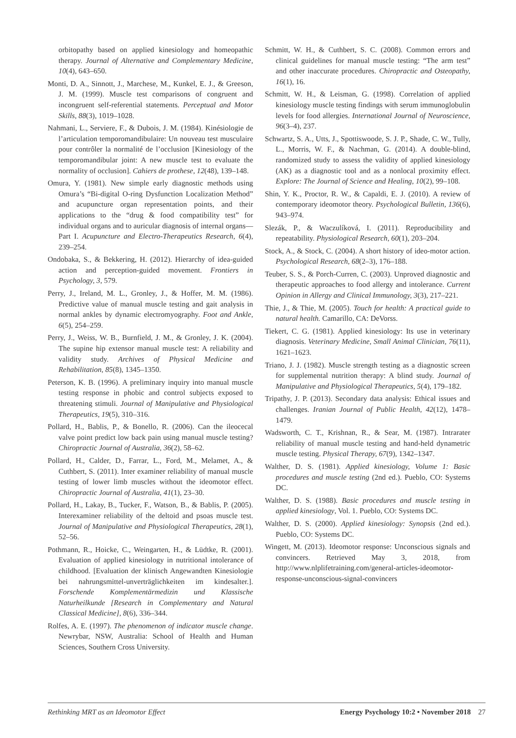orbitopathy based on applied kinesiology and homeopathic therapy. Journal of Alternative and Complementary Medicine, 10(4), 643–650.
Monti, D. A., Sinnott, J., Marchese, M., Kunkel, E. J., & Greeson, J. M. (1999). Muscle test comparisons of congruent and incongruent self-referential statements. Perceptual and Motor Skills, 88(3), 1019–1028.
Nahmani, L., Serviere, F., & Dubois, J. M. (1984). Kinésiologie de l’articulation temporomandibulaire: Un nouveau test musculaire pour contrôler la normalité de l’occlusion [Kinesiology of the temporomandibular joint: A new muscle test to evaluate the normality of occlusion]. Cahiers de prothese, 12(48), 139–148.
Omura, Y. (1981). New simple early diagnostic methods using Omura’s “Bi-digital O-ring Dysfunction Localization Method” and acupuncture organ representation points, and their applications to the “drug & food compatibility test” for individual organs and to auricular diagnosis of internal organs—Part I. Acupuncture and Electro-Therapeutics Research, 6(4), 239–254.
Ondobaka, S., & Bekkering, H. (2012). Hierarchy of idea-guided action and perception-guided movement. Frontiers in Psychology, 3, 579.
Perry, J., Ireland, M. L., Gronley, J., & Hoffer, M. M. (1986). Predictive value of manual muscle testing and gait analysis in normal ankles by dynamic electromyography. Foot and Ankle, 6(5), 254–259.
Perry, J., Weiss, W. B., Burnfield, J. M., & Gronley, J. K. (2004). The supine hip extensor manual muscle test: A reliability and validity study. Archives of Physical Medicine and Rehabilitation, 85(8), 1345–1350.
Peterson, K. B. (1996). A preliminary inquiry into manual muscle testing response in phobic and control subjects exposed to threatening stimuli. Journal of Manipulative and Physiological Therapeutics, 19(5), 310–316.
Pollard, H., Bablis, P., & Bonello, R. (2006). Can the ileocecal valve point predict low back pain using manual muscle testing? Chiropractic Journal of Australia, 36(2), 58–62.
Pollard, H., Calder, D., Farrar, L., Ford, M., Melamet, A., & Cuthbert, S. (2011). Inter examiner reliability of manual muscle testing of lower limb muscles without the ideomotor effect. Chiropractic Journal of Australia, 41(1), 23–30.
Pollard, H., Lakay, B., Tucker, F., Watson, B., & Bablis, P. (2005). Interexaminer reliability of the deltoid and psoas muscle test. Journal of Manipulative and Physiological Therapeutics, 28(1), 52–56.
Pothmann, R., Hoicke, C., Weingarten, H., & Lüdtke, R. (2001). Evaluation of applied kinesiology in nutritional intolerance of childhood. [Evaluation der klinisch Angewandten Kinesiologie bei nahrungsmittel-unverträglichkeiten im kindesalter.]. Forschende Komplementärmedizin und Klassische Naturheilkunde [Research in Complementary and Natural Classical Medicine], 8(6), 336–344.
Rolfes, A. E. (1997). The phenomenon of indicator muscle change. Newrybar, NSW, Australia: School of Health and Human Sciences, Southern Cross University.
Schmitt, W. H., & Cuthbert, S. C. (2008). Common errors and clinical guidelines for manual muscle testing: “The arm test” and other inaccurate procedures. Chiropractic and Osteopathy, 16(1), 16.
Schmitt, W. H., & Leisman, G. (1998). Correlation of applied kinesiology muscle testing findings with serum immunoglobulin levels for food allergies. International Journal of Neuroscience, 96(3–4), 237.
Schwartz, S. A., Utts, J., Spottiswoode, S. J. P., Shade, C. W., Tully, L., Morris, W. F., & Nachman, G. (2014). A double-blind, randomized study to assess the validity of applied kinesiology (AK) as a diagnostic tool and as a nonlocal proximity effect. Explore: The Journal of Science and Healing, 10(2), 99–108.
Shin, Y. K., Proctor, R. W., & Capaldi, E. J. (2010). A review of contemporary ideomotor theory. Psychological Bulletin, 136(6), 943–974.
Slezák, P., & Waczulíková, I. (2011). Reproducibility and repeatability. Physiological Research, 60(1), 203–204.
Stock, A., & Stock, C. (2004). A short history of ideo-motor action. Psychological Research, 68(2–3), 176–188.
Teuber, S. S., & Porch-Curren, C. (2003). Unproved diagnostic and therapeutic approaches to food allergy and intolerance. Current Opinion in Allergy and Clinical Immunology, 3(3), 217–221.
Thie, J., & Thie, M. (2005). Touch for health: A practical guide to natural health. Camarillo, CA: DeVorss.
Tiekert, C. G. (1981). Applied kinesiology: Its use in veterinary diagnosis. Veterinary Medicine, Small Animal Clinician, 76(11), 1621–1623.
Triano, J. J. (1982). Muscle strength testing as a diagnostic screen for supplemental nutrition therapy: A blind study. Journal of Manipulative and Physiological Therapeutics, 5(4), 179–182.
Tripathy, J. P. (2013). Secondary data analysis: Ethical issues and challenges. Iranian Journal of Public Health, 42(12), 1478–1479.
Wadsworth, C. T., Krishnan, R., & Sear, M. (1987). Intrarater reliability of manual muscle testing and hand-held dynametric muscle testing. Physical Therapy, 67(9), 1342–1347.
Walther, D. S. (1981). Applied kinesiology, Volume 1: Basic procedures and muscle testing (2nd ed.). Pueblo, CO: Systems DC.
Walther, D. S. (1988). Basic procedures and muscle testing in applied kinesiology, Vol. 1. Pueblo, CO: Systems DC.
Walther, D. S. (2000). Applied kinesiology: Synopsis (2nd ed.). Pueblo, CO: Systems DC.
Wingett, M. (2013). Ideomotor response: Unconscious signals and convincers. Retrieved May 3, 2018, from http://www.nlplifetraining.com/general-articles-ideomotor-response-unconscious-signal-convincers
Rethinking MRT as an Ideomotor Effect Energy Psychology 10:2 • November 2018 27